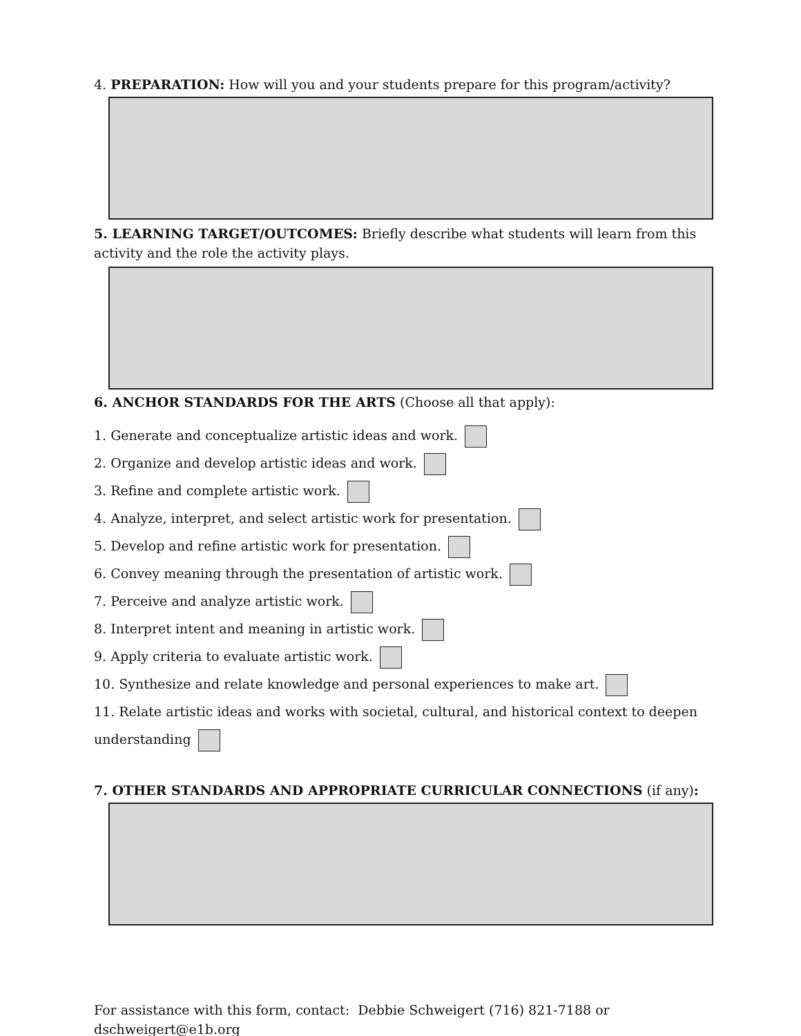4. PREPARATION: How will you and your students prepare for this program/activity?
5. LEARNING TARGET/OUTCOMES: Briefly describe what students will learn from this activity and the role the activity plays.
6. ANCHOR STANDARDS FOR THE ARTS (Choose all that apply):
1. Generate and conceptualize artistic ideas and work.
2. Organize and develop artistic ideas and work.
3. Refine and complete artistic work.
4. Analyze, interpret, and select artistic work for presentation.
5. Develop and refine artistic work for presentation.
6. Convey meaning through the presentation of artistic work.
7. Perceive and analyze artistic work.
8. Interpret intent and meaning in artistic work.
9. Apply criteria to evaluate artistic work.
10. Synthesize and relate knowledge and personal experiences to make art.
11. Relate artistic ideas and works with societal, cultural, and historical context to deepen
understanding
7. OTHER STANDARDS AND APPROPRIATE CURRICULAR CONNECTIONS (if any):
For assistance with this form, contact: Debbie Schweigert (716) 821-7188 or dschweigert@e1b.org